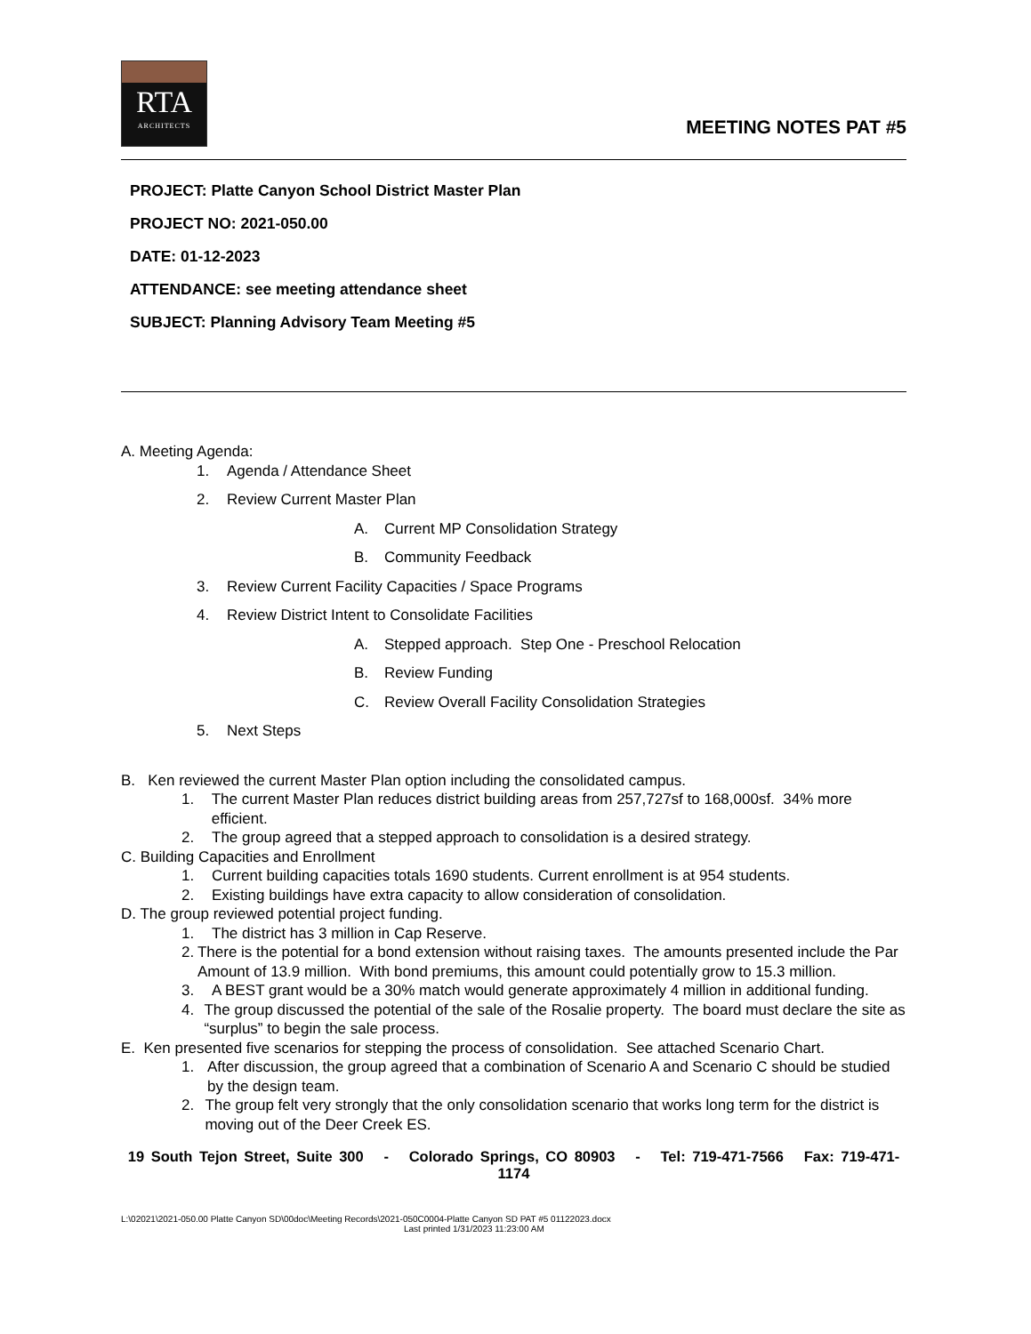RTA
ARCHITECTS
MEETING NOTES PAT #5
PROJECT: Platte Canyon School District Master Plan
PROJECT NO: 2021-050.00
DATE: 01-12-2023
ATTENDANCE: see meeting attendance sheet
SUBJECT: Planning Advisory Team Meeting #5
A. Meeting Agenda:
1. Agenda / Attendance Sheet
2. Review Current Master Plan
A. Current MP Consolidation Strategy
B. Community Feedback
3. Review Current Facility Capacities / Space Programs
4. Review District Intent to Consolidate Facilities
A. Stepped approach. Step One - Preschool Relocation
B. Review Funding
C. Review Overall Facility Consolidation Strategies
5. Next Steps
B. Ken reviewed the current Master Plan option including the consolidated campus.
1. The current Master Plan reduces district building areas from 257,727sf to 168,000sf. 34% more efficient.
2. The group agreed that a stepped approach to consolidation is a desired strategy.
C. Building Capacities and Enrollment
1. Current building capacities totals 1690 students. Current enrollment is at 954 students.
2. Existing buildings have extra capacity to allow consideration of consolidation.
D. The group reviewed potential project funding.
1. The district has 3 million in Cap Reserve.
2. There is the potential for a bond extension without raising taxes. The amounts presented include the Par Amount of 13.9 million. With bond premiums, this amount could potentially grow to 15.3 million.
3. A BEST grant would be a 30% match would generate approximately 4 million in additional funding.
4. The group discussed the potential of the sale of the Rosalie property. The board must declare the site as “surplus” to begin the sale process.
E. Ken presented five scenarios for stepping the process of consolidation. See attached Scenario Chart.
1. After discussion, the group agreed that a combination of Scenario A and Scenario C should be studied by the design team.
2. The group felt very strongly that the only consolidation scenario that works long term for the district is moving out of the Deer Creek ES.
19 South Tejon Street, Suite 300 - Colorado Springs, CO 80903 - Tel: 719-471-7566 Fax: 719-471-1174
L:\02021\2021-050.00 Platte Canyon SD\00doc\Meeting Records\2021-050C0004-Platte Canyon SD PAT #5 01122023.docx
Last printed 1/31/2023 11:23:00 AM